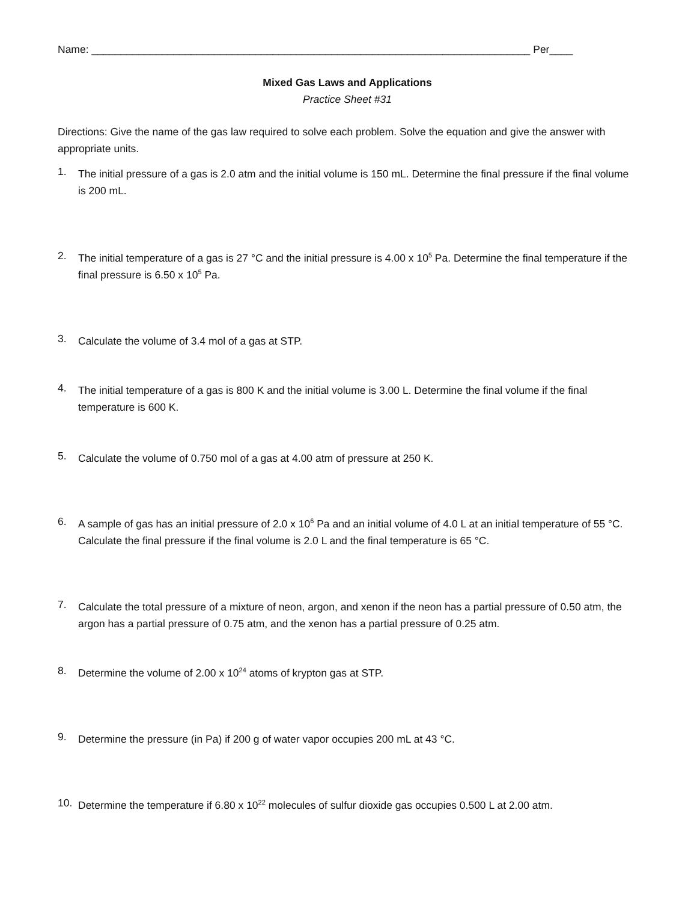Name: ___________________________________________________________________________ Per____
Mixed Gas Laws and Applications
Practice Sheet #31
Directions: Give the name of the gas law required to solve each problem. Solve the equation and give the answer with appropriate units.
1.
The initial pressure of a gas is 2.0 atm and the initial volume is 150 mL. Determine the final pressure if the final volume is 200 mL.
2.
The initial temperature of a gas is 27 °C and the initial pressure is 4.00 x 10<sup>5</sup> Pa. Determine the final temperature if the final pressure is 6.50 x 10<sup>5</sup> Pa.
3.
Calculate the volume of 3.4 mol of a gas at STP.
4.
The initial temperature of a gas is 800 K and the initial volume is 3.00 L. Determine the final volume if the final temperature is 600 K.
5.
Calculate the volume of 0.750 mol of a gas at 4.00 atm of pressure at 250 K.
6.
A sample of gas has an initial pressure of 2.0 x 10<sup>6</sup> Pa and an initial volume of 4.0 L at an initial temperature of 55 °C. Calculate the final pressure if the final volume is 2.0 L and the final temperature is 65 °C.
7.
Calculate the total pressure of a mixture of neon, argon, and xenon if the neon has a partial pressure of 0.50 atm, the argon has a partial pressure of 0.75 atm, and the xenon has a partial pressure of 0.25 atm.
8.
Determine the volume of 2.00 x 10<sup>24</sup> atoms of krypton gas at STP.
9.
Determine the pressure (in Pa) if 200 g of water vapor occupies 200 mL at 43 °C.
10.
Determine the temperature if 6.80 x 10<sup>22</sup> molecules of sulfur dioxide gas occupies 0.500 L at 2.00 atm.